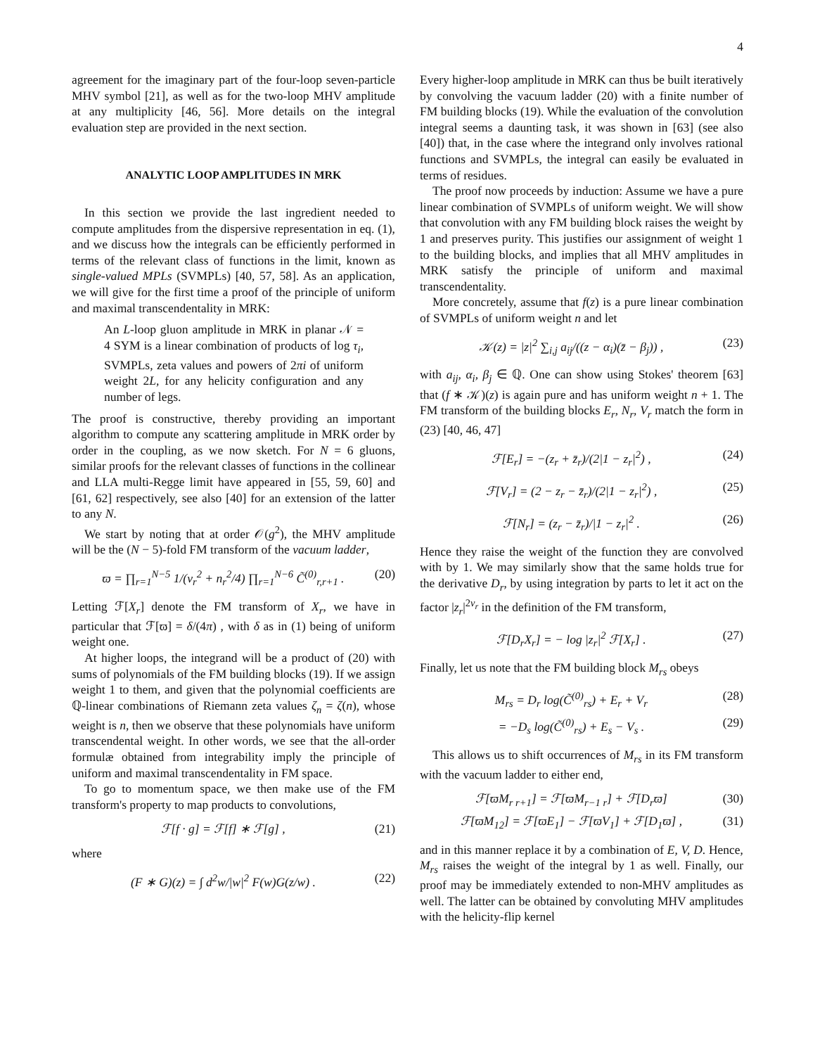4
agreement for the imaginary part of the four-loop seven-particle MHV symbol [21], as well as for the two-loop MHV amplitude at any multiplicity [46, 56]. More details on the integral evaluation step are provided in the next section.
ANALYTIC LOOP AMPLITUDES IN MRK
In this section we provide the last ingredient needed to compute amplitudes from the dispersive representation in eq. (1), and we discuss how the integrals can be efficiently performed in terms of the relevant class of functions in the limit, known as single-valued MPLs (SVMPLs) [40, 57, 58]. As an application, we will give for the first time a proof of the principle of uniform and maximal transcendentality in MRK:
An L-loop gluon amplitude in MRK in planar 𝒩 = 4 SYM is a linear combination of products of log τ<sub>i</sub>, SVMPLs, zeta values and powers of 2πi of uniform weight 2L, for any helicity configuration and any number of legs.
The proof is constructive, thereby providing an important algorithm to compute any scattering amplitude in MRK order by order in the coupling, as we now sketch. For N = 6 gluons, similar proofs for the relevant classes of functions in the collinear and LLA multi-Regge limit have appeared in [55, 59, 60] and [61, 62] respectively, see also [40] for an extension of the latter to any N.
We start by noting that at order 𝒪(g<sup>2</sup>), the MHV amplitude will be the (N − 5)-fold FM transform of the vacuum ladder,
ϖ = ∏<sub>r=1</sub><sup>N−5</sup> 1/(ν<sub>r</sub><sup>2</sup> + n<sub>r</sub><sup>2</sup>/4) ∏<sub>r=1</sub><sup>N−6</sup> C̃<sup>(0)</sup><sub>r,r+1</sub> . (20)
Letting ℱ[X<sub>r</sub>] denote the FM transform of X<sub>r</sub>, we have in particular that ℱ[ϖ] = δ/(4π) , with δ as in (1) being of uniform weight one.
At higher loops, the integrand will be a product of (20) with sums of polynomials of the FM building blocks (19). If we assign weight 1 to them, and given that the polynomial coefficients are ℚ-linear combinations of Riemann zeta values ζ<sub>n</sub> = ζ(n), whose weight is n, then we observe that these polynomials have uniform transcendental weight. In other words, we see that the all-order formulæ obtained from integrability imply the principle of uniform and maximal transcendentality in FM space.
To go to momentum space, we then make use of the FM transform's property to map products to convolutions,
ℱ[f · g] = ℱ[f] ∗ ℱ[g] , (21)
where
(F ∗ G)(z) = ∫ d<sup>2</sup>w/|w|<sup>2</sup> F(w)G(z/w) . (22)
Every higher-loop amplitude in MRK can thus be built iteratively by convolving the vacuum ladder (20) with a finite number of FM building blocks (19). While the evaluation of the convolution integral seems a daunting task, it was shown in [63] (see also [40]) that, in the case where the integrand only involves rational functions and SVMPLs, the integral can easily be evaluated in terms of residues.
The proof now proceeds by induction: Assume we have a pure linear combination of SVMPLs of uniform weight. We will show that convolution with any FM building block raises the weight by 1 and preserves purity. This justifies our assignment of weight 1 to the building blocks, and implies that all MHV amplitudes in MRK satisfy the principle of uniform and maximal transcendentality.
More concretely, assume that f(z) is a pure linear combination of SVMPLs of uniform weight n and let
𝒦(z) = |z|<sup>2</sup> ∑<sub>i,j</sub> a<sub>ij</sub>/((z − α<sub>i</sub>)(z̄ − β<sub>j</sub>)) , (23)
with a<sub>ij</sub>, α<sub>i</sub>, β<sub>j</sub> ∈ ℚ. One can show using Stokes' theorem [63] that (f ∗ 𝒦)(z) is again pure and has uniform weight n + 1. The FM transform of the building blocks E<sub>r</sub>, N<sub>r</sub>, V<sub>r</sub> match the form in (23) [40, 46, 47]
ℱ[E<sub>r</sub>] = −(z<sub>r</sub> + z̄<sub>r</sub>)/(2|1 − z<sub>r</sub>|<sup>2</sup>) , (24)
ℱ[V<sub>r</sub>] = (2 − z<sub>r</sub> − z̄<sub>r</sub>)/(2|1 − z<sub>r</sub>|<sup>2</sup>) , (25)
ℱ[N<sub>r</sub>] = (z<sub>r</sub> − z̄<sub>r</sub>)/|1 − z<sub>r</sub>|<sup>2</sup> . (26)
Hence they raise the weight of the function they are convolved with by 1. We may similarly show that the same holds true for the derivative D<sub>r</sub>, by using integration by parts to let it act on the factor |z<sub>r</sub>|<sup>2ν<sub>r</sub></sup> in the definition of the FM transform,
ℱ[D<sub>r</sub>X<sub>r</sub>] = − log |z<sub>r</sub>|<sup>2</sup> ℱ[X<sub>r</sub>] . (27)
Finally, let us note that the FM building block M<sub>rs</sub> obeys
M<sub>rs</sub> = D<sub>r</sub> log(C̃<sup>(0)</sup><sub>rs</sub>) + E<sub>r</sub> + V<sub>r</sub> (28)
= −D<sub>s</sub> log(C̃<sup>(0)</sup><sub>rs</sub>) + E<sub>s</sub> − V<sub>s</sub> . (29)
This allows us to shift occurrences of M<sub>rs</sub> in its FM transform with the vacuum ladder to either end,
ℱ[ϖM<sub>r r+1</sub>] = ℱ[ϖM<sub>r−1 r</sub>] + ℱ[D<sub>r</sub>ϖ] (30)
ℱ[ϖM<sub>12</sub>] = ℱ[ϖE<sub>1</sub>] − ℱ[ϖV<sub>1</sub>] + ℱ[D<sub>1</sub>ϖ] , (31)
and in this manner replace it by a combination of E, V, D. Hence, M<sub>rs</sub> raises the weight of the integral by 1 as well. Finally, our proof may be immediately extended to non-MHV amplitudes as well. The latter can be obtained by convoluting MHV amplitudes with the helicity-flip kernel